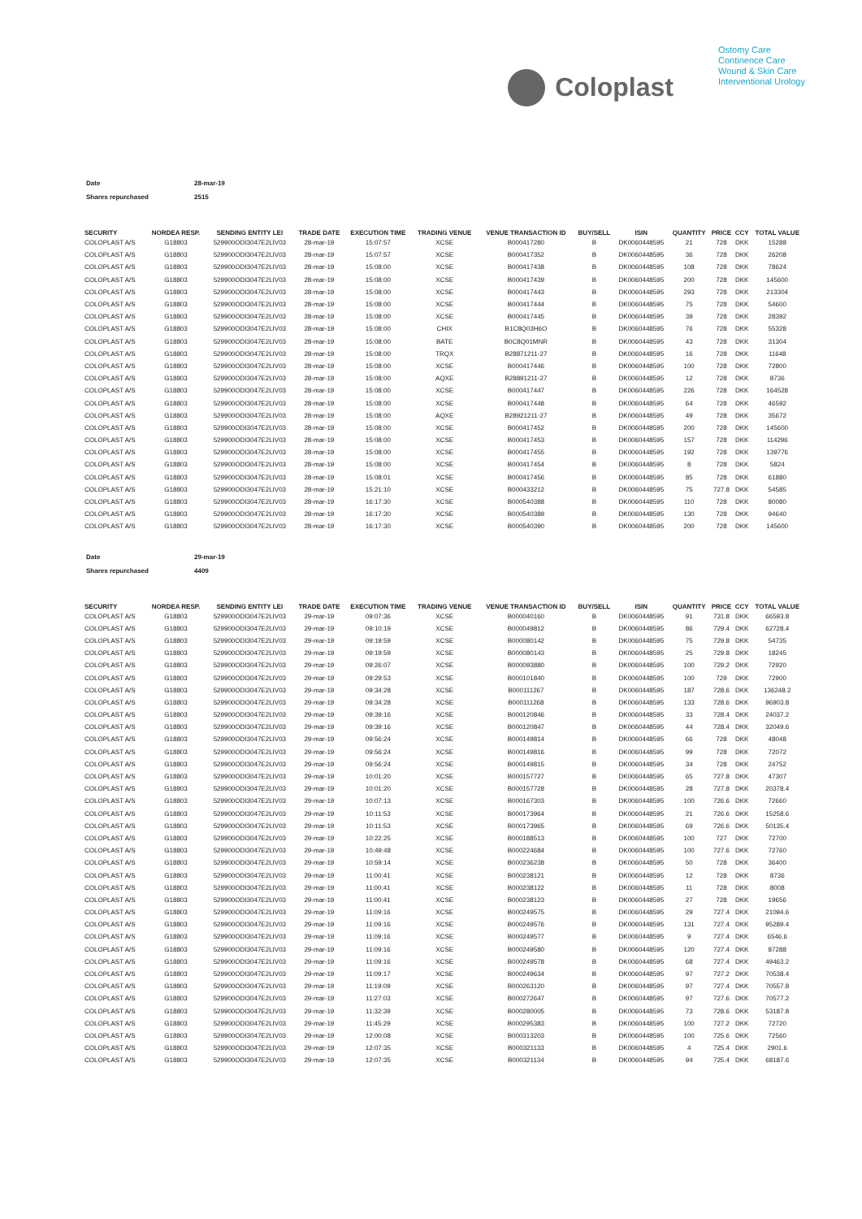Coloplast
Ostomy Care
Continence Care
Wound & Skin Care
Interventional Urology
| Date | 28-mar-19 |
| Shares repurchased | 2515 |
| SECURITY | NORDEA RESP. | SENDING ENTITY LEI | TRADE DATE | EXECUTION TIME | TRADING VENUE | VENUE TRANSACTION ID | BUY/SELL | ISIN | QUANTITY | PRICE | CCY | TOTAL VALUE |
| --- | --- | --- | --- | --- | --- | --- | --- | --- | --- | --- | --- | --- |
| COLOPLAST A/S | G18803 | 529900ODI3047E2LIV03 | 28-mar-19 | 15:07:57 | XCSE | B000417280 | B | DK0060448595 | 21 | 728 | DKK | 15288 |
| COLOPLAST A/S | G18803 | 529900ODI3047E2LIV03 | 28-mar-19 | 15:07:57 | XCSE | B000417352 | B | DK0060448595 | 36 | 728 | DKK | 26208 |
| COLOPLAST A/S | G18803 | 529900ODI3047E2LIV03 | 28-mar-19 | 15:08:00 | XCSE | B000417438 | B | DK0060448595 | 108 | 728 | DKK | 78624 |
| COLOPLAST A/S | G18803 | 529900ODI3047E2LIV03 | 28-mar-19 | 15:08:00 | XCSE | B000417439 | B | DK0060448595 | 200 | 728 | DKK | 145600 |
| COLOPLAST A/S | G18803 | 529900ODI3047E2LIV03 | 28-mar-19 | 15:08:00 | XCSE | B000417443 | B | DK0060448595 | 293 | 728 | DKK | 213304 |
| COLOPLAST A/S | G18803 | 529900ODI3047E2LIV03 | 28-mar-19 | 15:08:00 | XCSE | B000417444 | B | DK0060448595 | 75 | 728 | DKK | 54600 |
| COLOPLAST A/S | G18803 | 529900ODI3047E2LIV03 | 28-mar-19 | 15:08:00 | XCSE | B000417445 | B | DK0060448595 | 39 | 728 | DKK | 28392 |
| COLOPLAST A/S | G18803 | 529900ODI3047E2LIV03 | 28-mar-19 | 15:08:00 | CHIX | B1C8Q03H6O | B | DK0060448595 | 76 | 728 | DKK | 55328 |
| COLOPLAST A/S | G18803 | 529900ODI3047E2LIV03 | 28-mar-19 | 15:08:00 | BATE | B0C8Q01MNR | B | DK0060448595 | 43 | 728 | DKK | 31304 |
| COLOPLAST A/S | G18803 | 529900ODI3047E2LIV03 | 28-mar-19 | 15:08:00 | TRQX | B28871211-27 | B | DK0060448595 | 16 | 728 | DKK | 11648 |
| COLOPLAST A/S | G18803 | 529900ODI3047E2LIV03 | 28-mar-19 | 15:08:00 | XCSE | B000417446 | B | DK0060448595 | 100 | 728 | DKK | 72800 |
| COLOPLAST A/S | G18803 | 529900ODI3047E2LIV03 | 28-mar-19 | 15:08:00 | AQXE | B28891211-27 | B | DK0060448595 | 12 | 728 | DKK | 8736 |
| COLOPLAST A/S | G18803 | 529900ODI3047E2LIV03 | 28-mar-19 | 15:08:00 | XCSE | B000417447 | B | DK0060448595 | 226 | 728 | DKK | 164528 |
| COLOPLAST A/S | G18803 | 529900ODI3047E2LIV03 | 28-mar-19 | 15:08:00 | XCSE | B000417448 | B | DK0060448595 | 64 | 728 | DKK | 46592 |
| COLOPLAST A/S | G18803 | 529900ODI3047E2LIV03 | 28-mar-19 | 15:08:00 | AQXE | B28921211-27 | B | DK0060448595 | 49 | 728 | DKK | 35672 |
| COLOPLAST A/S | G18803 | 529900ODI3047E2LIV03 | 28-mar-19 | 15:08:00 | XCSE | B000417452 | B | DK0060448595 | 200 | 728 | DKK | 145600 |
| COLOPLAST A/S | G18803 | 529900ODI3047E2LIV03 | 28-mar-19 | 15:08:00 | XCSE | B000417453 | B | DK0060448595 | 157 | 728 | DKK | 114296 |
| COLOPLAST A/S | G18803 | 529900ODI3047E2LIV03 | 28-mar-19 | 15:08:00 | XCSE | B000417455 | B | DK0060448595 | 192 | 728 | DKK | 139776 |
| COLOPLAST A/S | G18803 | 529900ODI3047E2LIV03 | 28-mar-19 | 15:08:00 | XCSE | B000417454 | B | DK0060448595 | 8 | 728 | DKK | 5824 |
| COLOPLAST A/S | G18803 | 529900ODI3047E2LIV03 | 28-mar-19 | 15:08:01 | XCSE | B000417456 | B | DK0060448595 | 85 | 728 | DKK | 61880 |
| COLOPLAST A/S | G18803 | 529900ODI3047E2LIV03 | 28-mar-19 | 15:21:10 | XCSE | B000433212 | B | DK0060448595 | 75 | 727.8 | DKK | 54585 |
| COLOPLAST A/S | G18803 | 529900ODI3047E2LIV03 | 28-mar-19 | 16:17:30 | XCSE | B000540388 | B | DK0060448595 | 110 | 728 | DKK | 80080 |
| COLOPLAST A/S | G18803 | 529900ODI3047E2LIV03 | 28-mar-19 | 16:17:30 | XCSE | B000540389 | B | DK0060448595 | 130 | 728 | DKK | 94640 |
| COLOPLAST A/S | G18803 | 529900ODI3047E2LIV03 | 28-mar-19 | 16:17:30 | XCSE | B000540390 | B | DK0060448595 | 200 | 728 | DKK | 145600 |
| Date | 29-mar-19 |
| Shares repurchased | 4409 |
| SECURITY | NORDEA RESP. | SENDING ENTITY LEI | TRADE DATE | EXECUTION TIME | TRADING VENUE | VENUE TRANSACTION ID | BUY/SELL | ISIN | QUANTITY | PRICE | CCY | TOTAL VALUE |
| --- | --- | --- | --- | --- | --- | --- | --- | --- | --- | --- | --- | --- |
| COLOPLAST A/S | G18803 | 529900ODI3047E2LIV03 | 29-mar-19 | 09:07:36 | XCSE | B000040160 | B | DK0060448595 | 91 | 731.8 | DKK | 66593.8 |
| COLOPLAST A/S | G18803 | 529900ODI3047E2LIV03 | 29-mar-19 | 09:10:19 | XCSE | B000049812 | B | DK0060448595 | 86 | 729.4 | DKK | 62728.4 |
| COLOPLAST A/S | G18803 | 529900ODI3047E2LIV03 | 29-mar-19 | 09:19:59 | XCSE | B000080142 | B | DK0060448595 | 75 | 729.8 | DKK | 54735 |
| COLOPLAST A/S | G18803 | 529900ODI3047E2LIV03 | 29-mar-19 | 09:19:59 | XCSE | B000080143 | B | DK0060448595 | 25 | 729.8 | DKK | 18245 |
| COLOPLAST A/S | G18803 | 529900ODI3047E2LIV03 | 29-mar-19 | 09:26:07 | XCSE | B000093880 | B | DK0060448595 | 100 | 729.2 | DKK | 72920 |
| COLOPLAST A/S | G18803 | 529900ODI3047E2LIV03 | 29-mar-19 | 09:29:53 | XCSE | B000101840 | B | DK0060448595 | 100 | 729 | DKK | 72900 |
| COLOPLAST A/S | G18803 | 529900ODI3047E2LIV03 | 29-mar-19 | 09:34:28 | XCSE | B000111267 | B | DK0060448595 | 187 | 728.6 | DKK | 136248.2 |
| COLOPLAST A/S | G18803 | 529900ODI3047E2LIV03 | 29-mar-19 | 09:34:28 | XCSE | B000111268 | B | DK0060448595 | 133 | 728.6 | DKK | 96903.8 |
| COLOPLAST A/S | G18803 | 529900ODI3047E2LIV03 | 29-mar-19 | 09:39:16 | XCSE | B000120846 | B | DK0060448595 | 33 | 728.4 | DKK | 24037.2 |
| COLOPLAST A/S | G18803 | 529900ODI3047E2LIV03 | 29-mar-19 | 09:39:16 | XCSE | B000120847 | B | DK0060448595 | 44 | 728.4 | DKK | 32049.6 |
| COLOPLAST A/S | G18803 | 529900ODI3047E2LIV03 | 29-mar-19 | 09:56:24 | XCSE | B000149814 | B | DK0060448595 | 66 | 728 | DKK | 48048 |
| COLOPLAST A/S | G18803 | 529900ODI3047E2LIV03 | 29-mar-19 | 09:56:24 | XCSE | B000149816 | B | DK0060448595 | 99 | 728 | DKK | 72072 |
| COLOPLAST A/S | G18803 | 529900ODI3047E2LIV03 | 29-mar-19 | 09:56:24 | XCSE | B000149815 | B | DK0060448595 | 34 | 728 | DKK | 24752 |
| COLOPLAST A/S | G18803 | 529900ODI3047E2LIV03 | 29-mar-19 | 10:01:20 | XCSE | B000157727 | B | DK0060448595 | 65 | 727.8 | DKK | 47307 |
| COLOPLAST A/S | G18803 | 529900ODI3047E2LIV03 | 29-mar-19 | 10:01:20 | XCSE | B000157728 | B | DK0060448595 | 28 | 727.8 | DKK | 20378.4 |
| COLOPLAST A/S | G18803 | 529900ODI3047E2LIV03 | 29-mar-19 | 10:07:13 | XCSE | B000167303 | B | DK0060448595 | 100 | 726.6 | DKK | 72660 |
| COLOPLAST A/S | G18803 | 529900ODI3047E2LIV03 | 29-mar-19 | 10:11:53 | XCSE | B000173964 | B | DK0060448595 | 21 | 726.6 | DKK | 15258.6 |
| COLOPLAST A/S | G18803 | 529900ODI3047E2LIV03 | 29-mar-19 | 10:11:53 | XCSE | B000173965 | B | DK0060448595 | 69 | 726.6 | DKK | 50135.4 |
| COLOPLAST A/S | G18803 | 529900ODI3047E2LIV03 | 29-mar-19 | 10:22:25 | XCSE | B000188513 | B | DK0060448595 | 100 | 727 | DKK | 72700 |
| COLOPLAST A/S | G18803 | 529900ODI3047E2LIV03 | 29-mar-19 | 10:49:48 | XCSE | B000224684 | B | DK0060448595 | 100 | 727.6 | DKK | 72760 |
| COLOPLAST A/S | G18803 | 529900ODI3047E2LIV03 | 29-mar-19 | 10:59:14 | XCSE | B000236238 | B | DK0060448595 | 50 | 728 | DKK | 36400 |
| COLOPLAST A/S | G18803 | 529900ODI3047E2LIV03 | 29-mar-19 | 11:00:41 | XCSE | B000238121 | B | DK0060448595 | 12 | 728 | DKK | 8736 |
| COLOPLAST A/S | G18803 | 529900ODI3047E2LIV03 | 29-mar-19 | 11:00:41 | XCSE | B000238122 | B | DK0060448595 | 11 | 728 | DKK | 8008 |
| COLOPLAST A/S | G18803 | 529900ODI3047E2LIV03 | 29-mar-19 | 11:00:41 | XCSE | B000238123 | B | DK0060448595 | 27 | 728 | DKK | 19656 |
| COLOPLAST A/S | G18803 | 529900ODI3047E2LIV03 | 29-mar-19 | 11:09:16 | XCSE | B000249575 | B | DK0060448595 | 29 | 727.4 | DKK | 21094.6 |
| COLOPLAST A/S | G18803 | 529900ODI3047E2LIV03 | 29-mar-19 | 11:09:16 | XCSE | B000249576 | B | DK0060448595 | 131 | 727.4 | DKK | 95289.4 |
| COLOPLAST A/S | G18803 | 529900ODI3047E2LIV03 | 29-mar-19 | 11:09:16 | XCSE | B000249577 | B | DK0060448595 | 9 | 727.4 | DKK | 6546.6 |
| COLOPLAST A/S | G18803 | 529900ODI3047E2LIV03 | 29-mar-19 | 11:09:16 | XCSE | B000249580 | B | DK0060448595 | 120 | 727.4 | DKK | 87288 |
| COLOPLAST A/S | G18803 | 529900ODI3047E2LIV03 | 29-mar-19 | 11:09:16 | XCSE | B000249578 | B | DK0060448595 | 68 | 727.4 | DKK | 49463.2 |
| COLOPLAST A/S | G18803 | 529900ODI3047E2LIV03 | 29-mar-19 | 11:09:17 | XCSE | B000249634 | B | DK0060448595 | 97 | 727.2 | DKK | 70538.4 |
| COLOPLAST A/S | G18803 | 529900ODI3047E2LIV03 | 29-mar-19 | 11:19:09 | XCSE | B000263120 | B | DK0060448595 | 97 | 727.4 | DKK | 70557.8 |
| COLOPLAST A/S | G18803 | 529900ODI3047E2LIV03 | 29-mar-19 | 11:27:03 | XCSE | B000272647 | B | DK0060448595 | 97 | 727.6 | DKK | 70577.2 |
| COLOPLAST A/S | G18803 | 529900ODI3047E2LIV03 | 29-mar-19 | 11:32:39 | XCSE | B000280005 | B | DK0060448595 | 73 | 728.6 | DKK | 53187.8 |
| COLOPLAST A/S | G18803 | 529900ODI3047E2LIV03 | 29-mar-19 | 11:45:29 | XCSE | B000295383 | B | DK0060448595 | 100 | 727.2 | DKK | 72720 |
| COLOPLAST A/S | G18803 | 529900ODI3047E2LIV03 | 29-mar-19 | 12:00:08 | XCSE | B000313203 | B | DK0060448595 | 100 | 725.6 | DKK | 72560 |
| COLOPLAST A/S | G18803 | 529900ODI3047E2LIV03 | 29-mar-19 | 12:07:35 | XCSE | B000321133 | B | DK0060448595 | 4 | 725.4 | DKK | 2901.6 |
| COLOPLAST A/S | G18803 | 529900ODI3047E2LIV03 | 29-mar-19 | 12:07:35 | XCSE | B000321134 | B | DK0060448595 | 94 | 725.4 | DKK | 68187.6 |